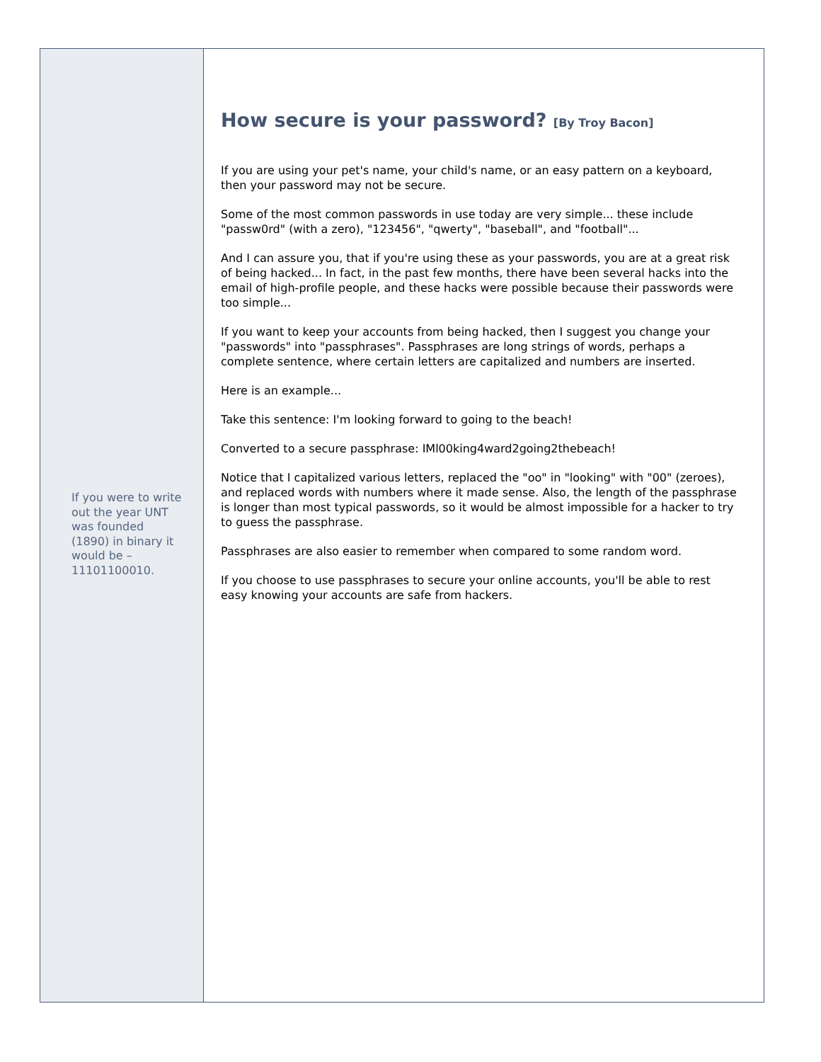If you were to write out the year UNT was founded (1890) in binary it would be – 11101100010.
How secure is your password? [By Troy Bacon]
If you are using your pet's name, your child's name, or an easy pattern on a keyboard, then your password may not be secure.
Some of the most common passwords in use today are very simple... these include "passw0rd" (with a zero), "123456", "qwerty", "baseball", and "football"...
And I can assure you, that if you're using these as your passwords, you are at a great risk of being hacked... In fact, in the past few months, there have been several hacks into the email of high-profile people, and these hacks were possible because their passwords were too simple...
If you want to keep your accounts from being hacked, then I suggest you change your "passwords" into "passphrases". Passphrases are long strings of words, perhaps a complete sentence, where certain letters are capitalized and numbers are inserted.
Here is an example...
Take this sentence: I'm looking forward to going to the beach!
Converted to a secure passphrase: IMl00king4ward2going2thebeach!
Notice that I capitalized various letters, replaced the "oo" in "looking" with "00" (zeroes), and replaced words with numbers where it made sense. Also, the length of the passphrase is longer than most typical passwords, so it would be almost impossible for a hacker to try to guess the passphrase.
Passphrases are also easier to remember when compared to some random word.
If you choose to use passphrases to secure your online accounts, you'll be able to rest easy knowing your accounts are safe from hackers.